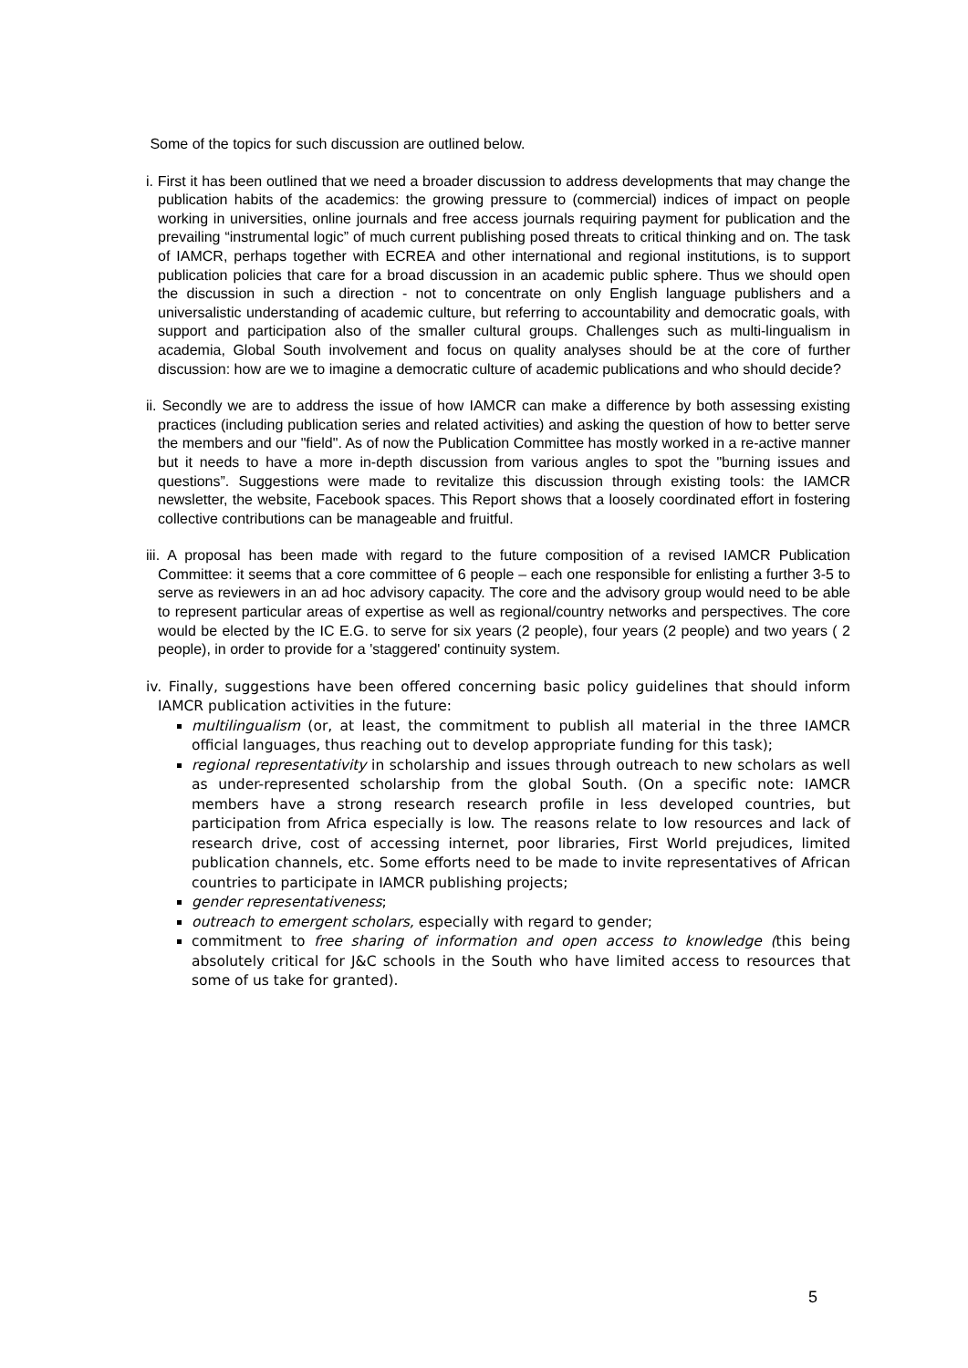Some of the topics for such discussion are outlined below.
i. First it has been outlined that we need a broader discussion to address developments that may change the publication habits of the academics: the growing pressure to (commercial) indices of impact on people working in universities, online journals and free access journals requiring payment for publication and the prevailing “instrumental logic” of much current publishing posed threats to critical thinking and on. The task of IAMCR, perhaps together with ECREA and other international and regional institutions, is to support publication policies that care for a broad discussion in an academic public sphere. Thus we should open the discussion in such a direction - not to concentrate on only English language publishers and a universalistic understanding of academic culture, but referring to accountability and democratic goals, with support and participation also of the smaller cultural groups. Challenges such as multi-lingualism in academia, Global South involvement and focus on quality analyses should be at the core of further discussion: how are we to imagine a democratic culture of academic publications and who should decide?
ii. Secondly we are to address the issue of how IAMCR can make a difference by both assessing existing practices (including publication series and related activities) and asking the question of how to better serve the members and our "field". As of now the Publication Committee has mostly worked in a re-active manner but it needs to have a more in-depth discussion from various angles to spot the "burning issues and questions”. Suggestions were made to revitalize this discussion through existing tools: the IAMCR newsletter, the website, Facebook spaces. This Report shows that a loosely coordinated effort in fostering collective contributions can be manageable and fruitful.
iii. A proposal has been made with regard to the future composition of a revised IAMCR Publication Committee: it seems that a core committee of 6 people – each one responsible for enlisting a further 3-5 to serve as reviewers in an ad hoc advisory capacity. The core and the advisory group would need to be able to represent particular areas of expertise as well as regional/country networks and perspectives. The core would be elected by the IC E.G. to serve for six years (2 people), four years (2 people) and two years ( 2 people), in order to provide for a 'staggered' continuity system.
iv. Finally, suggestions have been offered concerning basic policy guidelines that should inform IAMCR publication activities in the future:
multilingualism (or, at least, the commitment to publish all material in the three IAMCR official languages, thus reaching out to develop appropriate funding for this task);
regional representativity in scholarship and issues through outreach to new scholars as well as under-represented scholarship from the global South. (On a specific note: IAMCR members have a strong research research profile in less developed countries, but participation from Africa especially is low. The reasons relate to low resources and lack of research drive, cost of accessing internet, poor libraries, First World prejudices, limited publication channels, etc. Some efforts need to be made to invite representatives of African countries to participate in IAMCR publishing projects;
gender representativeness;
outreach to emergent scholars, especially with regard to gender;
commitment to free sharing of information and open access to knowledge (this being absolutely critical for J&C schools in the South who have limited access to resources that some of us take for granted).
5